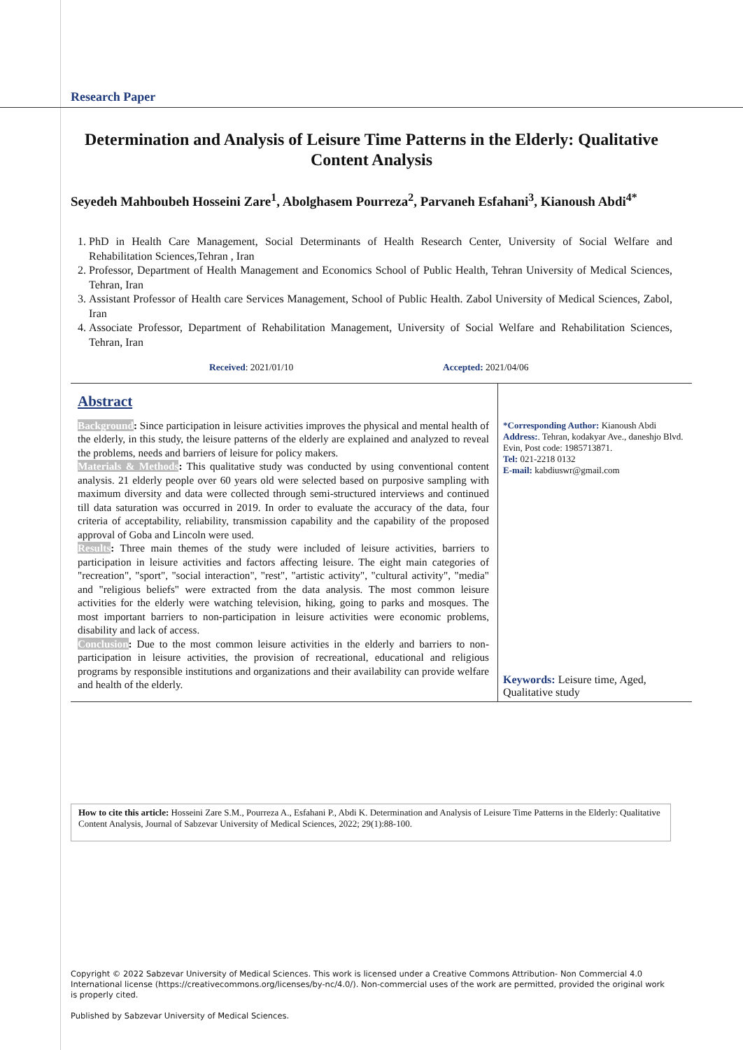Research Paper
Determination and Analysis of Leisure Time Patterns in the Elderly: Qualitative Content Analysis
Seyedeh Mahboubeh Hosseini Zare<sup>1</sup>, Abolghasem Pourreza<sup>2</sup>, Parvaneh Esfahani<sup>3</sup>, Kianoush Abdi<sup>4*</sup>
1. PhD in Health Care Management, Social Determinants of Health Research Center, University of Social Welfare and Rehabilitation Sciences,Tehran , Iran
2. Professor, Department of Health Management and Economics School of Public Health, Tehran University of Medical Sciences, Tehran, Iran
3. Assistant Professor of Health care Services Management, School of Public Health. Zabol University of Medical Sciences, Zabol, Iran
4. Associate Professor, Department of Rehabilitation Management, University of Social Welfare and Rehabilitation Sciences, Tehran, Iran
Received: 2021/01/10 Accepted: 2021/04/06
Abstract
Background: Since participation in leisure activities improves the physical and mental health of the elderly, in this study, the leisure patterns of the elderly are explained and analyzed to reveal the problems, needs and barriers of leisure for policy makers.
Materials & Methods: This qualitative study was conducted by using conventional content analysis. 21 elderly people over 60 years old were selected based on purposive sampling with maximum diversity and data were collected through semi-structured interviews and continued till data saturation was occurred in 2019. In order to evaluate the accuracy of the data, four criteria of acceptability, reliability, transmission capability and the capability of the proposed approval of Goba and Lincoln were used.
Results: Three main themes of the study were included of leisure activities, barriers to participation in leisure activities and factors affecting leisure. The eight main categories of "recreation", "sport", "social interaction", "rest", "artistic activity", "cultural activity", "media" and "religious beliefs" were extracted from the data analysis. The most common leisure activities for the elderly were watching television, hiking, going to parks and mosques. The most important barriers to non-participation in leisure activities were economic problems, disability and lack of access.
Conclusion: Due to the most common leisure activities in the elderly and barriers to non-participation in leisure activities, the provision of recreational, educational and religious programs by responsible institutions and organizations and their availability can provide welfare and health of the elderly.
*Corresponding Author: Kianoush Abdi
Address:. Tehran, kodakyar Ave., daneshjo Blvd. Evin, Post code: 1985713871.
Tel: 021-2218 0132
E-mail: kabdiuswr@gmail.com
Keywords: Leisure time, Aged, Qualitative study
How to cite this article: Hosseini Zare S.M., Pourreza A., Esfahani P., Abdi K. Determination and Analysis of Leisure Time Patterns in the Elderly: Qualitative Content Analysis, Journal of Sabzevar University of Medical Sciences, 2022; 29(1):88-100.
Copyright © 2022 Sabzevar University of Medical Sciences. This work is licensed under a Creative Commons Attribution- Non Commercial 4.0 International license (https://creativecommons.org/licenses/by-nc/4.0/). Non-commercial uses of the work are permitted, provided the original work is properly cited.
Published by Sabzevar University of Medical Sciences.